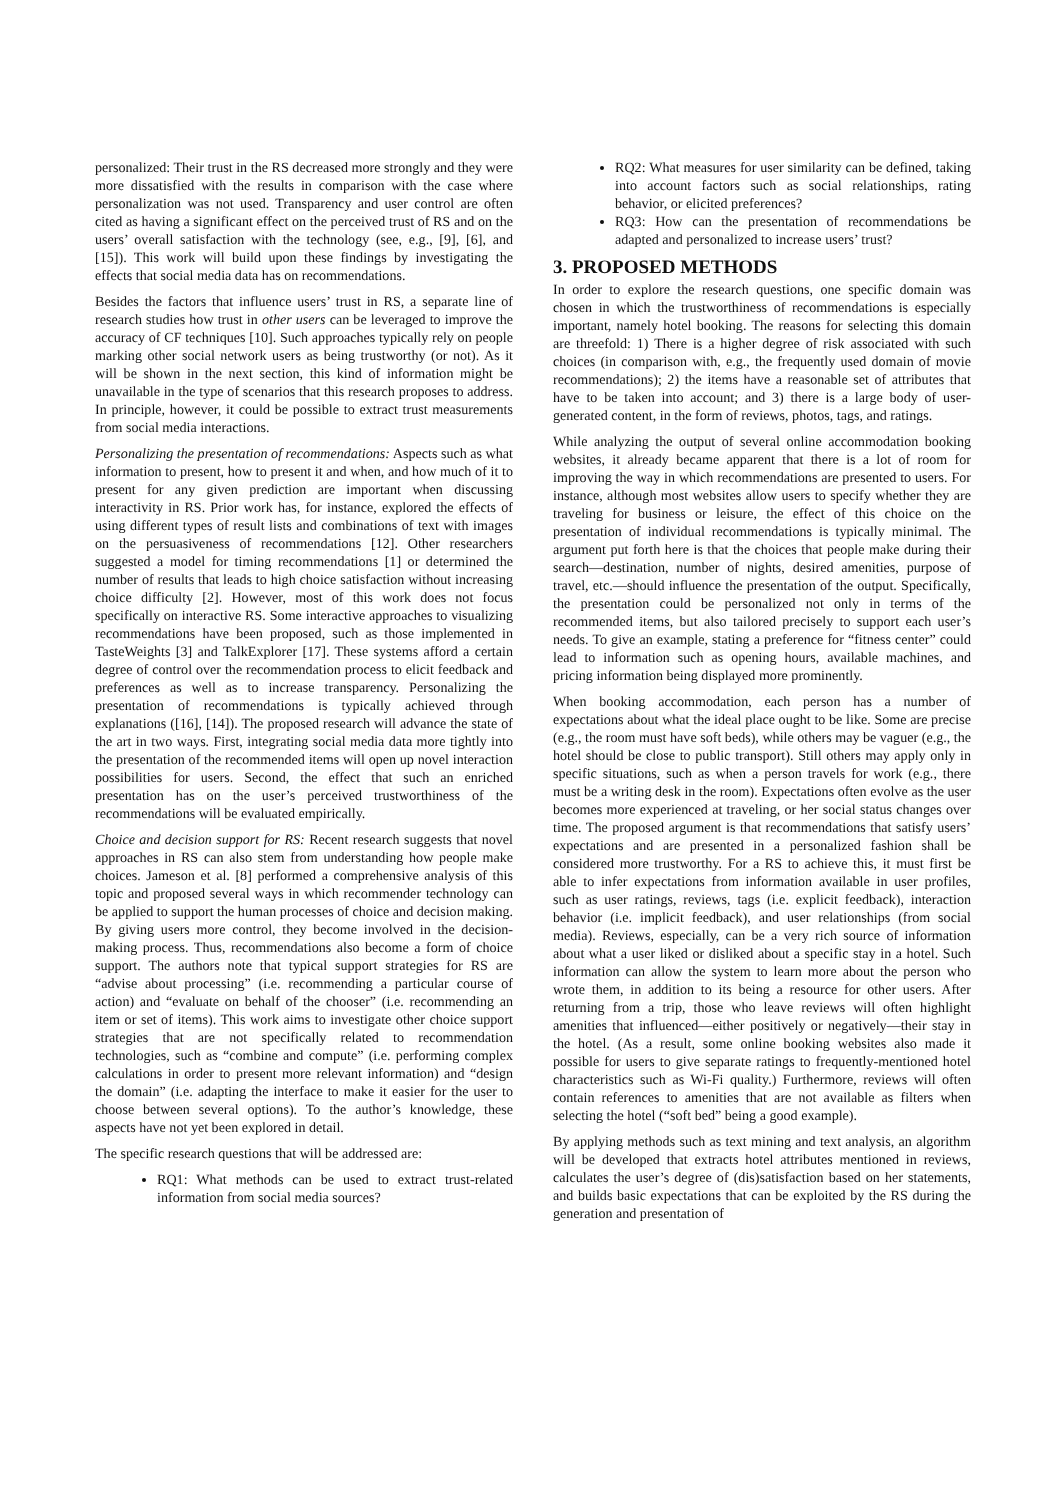personalized: Their trust in the RS decreased more strongly and they were more dissatisfied with the results in comparison with the case where personalization was not used. Transparency and user control are often cited as having a significant effect on the perceived trust of RS and on the users’ overall satisfaction with the technology (see, e.g., [9], [6], and [15]). This work will build upon these findings by investigating the effects that social media data has on recommendations.
Besides the factors that influence users’ trust in RS, a separate line of research studies how trust in other users can be leveraged to improve the accuracy of CF techniques [10]. Such approaches typically rely on people marking other social network users as being trustworthy (or not). As it will be shown in the next section, this kind of information might be unavailable in the type of scenarios that this research proposes to address. In principle, however, it could be possible to extract trust measurements from social media interactions.
Personalizing the presentation of recommendations: Aspects such as what information to present, how to present it and when, and how much of it to present for any given prediction are important when discussing interactivity in RS. Prior work has, for instance, explored the effects of using different types of result lists and combinations of text with images on the persuasiveness of recommendations [12]. Other researchers suggested a model for timing recommendations [1] or determined the number of results that leads to high choice satisfaction without increasing choice difficulty [2]. However, most of this work does not focus specifically on interactive RS. Some interactive approaches to visualizing recommendations have been proposed, such as those implemented in TasteWeights [3] and TalkExplorer [17]. These systems afford a certain degree of control over the recommendation process to elicit feedback and preferences as well as to increase transparency. Personalizing the presentation of recommendations is typically achieved through explanations ([16], [14]). The proposed research will advance the state of the art in two ways. First, integrating social media data more tightly into the presentation of the recommended items will open up novel interaction possibilities for users. Second, the effect that such an enriched presentation has on the user’s perceived trustworthiness of the recommendations will be evaluated empirically.
Choice and decision support for RS: Recent research suggests that novel approaches in RS can also stem from understanding how people make choices. Jameson et al. [8] performed a comprehensive analysis of this topic and proposed several ways in which recommender technology can be applied to support the human processes of choice and decision making. By giving users more control, they become involved in the decision-making process. Thus, recommendations also become a form of choice support. The authors note that typical support strategies for RS are “advise about processing” (i.e. recommending a particular course of action) and “evaluate on behalf of the chooser” (i.e. recommending an item or set of items). This work aims to investigate other choice support strategies that are not specifically related to recommendation technologies, such as “combine and compute” (i.e. performing complex calculations in order to present more relevant information) and “design the domain” (i.e. adapting the interface to make it easier for the user to choose between several options). To the author’s knowledge, these aspects have not yet been explored in detail.
The specific research questions that will be addressed are:
RQ1: What methods can be used to extract trust-related information from social media sources?
RQ2: What measures for user similarity can be defined, taking into account factors such as social relationships, rating behavior, or elicited preferences?
RQ3: How can the presentation of recommendations be adapted and personalized to increase users’ trust?
3. PROPOSED METHODS
In order to explore the research questions, one specific domain was chosen in which the trustworthiness of recommendations is especially important, namely hotel booking. The reasons for selecting this domain are threefold: 1) There is a higher degree of risk associated with such choices (in comparison with, e.g., the frequently used domain of movie recommendations); 2) the items have a reasonable set of attributes that have to be taken into account; and 3) there is a large body of user-generated content, in the form of reviews, photos, tags, and ratings.
While analyzing the output of several online accommodation booking websites, it already became apparent that there is a lot of room for improving the way in which recommendations are presented to users. For instance, although most websites allow users to specify whether they are traveling for business or leisure, the effect of this choice on the presentation of individual recommendations is typically minimal. The argument put forth here is that the choices that people make during their search—destination, number of nights, desired amenities, purpose of travel, etc.—should influence the presentation of the output. Specifically, the presentation could be personalized not only in terms of the recommended items, but also tailored precisely to support each user’s needs. To give an example, stating a preference for “fitness center” could lead to information such as opening hours, available machines, and pricing information being displayed more prominently.
When booking accommodation, each person has a number of expectations about what the ideal place ought to be like. Some are precise (e.g., the room must have soft beds), while others may be vaguer (e.g., the hotel should be close to public transport). Still others may apply only in specific situations, such as when a person travels for work (e.g., there must be a writing desk in the room). Expectations often evolve as the user becomes more experienced at traveling, or her social status changes over time. The proposed argument is that recommendations that satisfy users’ expectations and are presented in a personalized fashion shall be considered more trustworthy. For a RS to achieve this, it must first be able to infer expectations from information available in user profiles, such as user ratings, reviews, tags (i.e. explicit feedback), interaction behavior (i.e. implicit feedback), and user relationships (from social media). Reviews, especially, can be a very rich source of information about what a user liked or disliked about a specific stay in a hotel. Such information can allow the system to learn more about the person who wrote them, in addition to its being a resource for other users. After returning from a trip, those who leave reviews will often highlight amenities that influenced—either positively or negatively—their stay in the hotel. (As a result, some online booking websites also made it possible for users to give separate ratings to frequently-mentioned hotel characteristics such as Wi-Fi quality.) Furthermore, reviews will often contain references to amenities that are not available as filters when selecting the hotel (“soft bed” being a good example).
By applying methods such as text mining and text analysis, an algorithm will be developed that extracts hotel attributes mentioned in reviews, calculates the user’s degree of (dis)satisfaction based on her statements, and builds basic expectations that can be exploited by the RS during the generation and presentation of